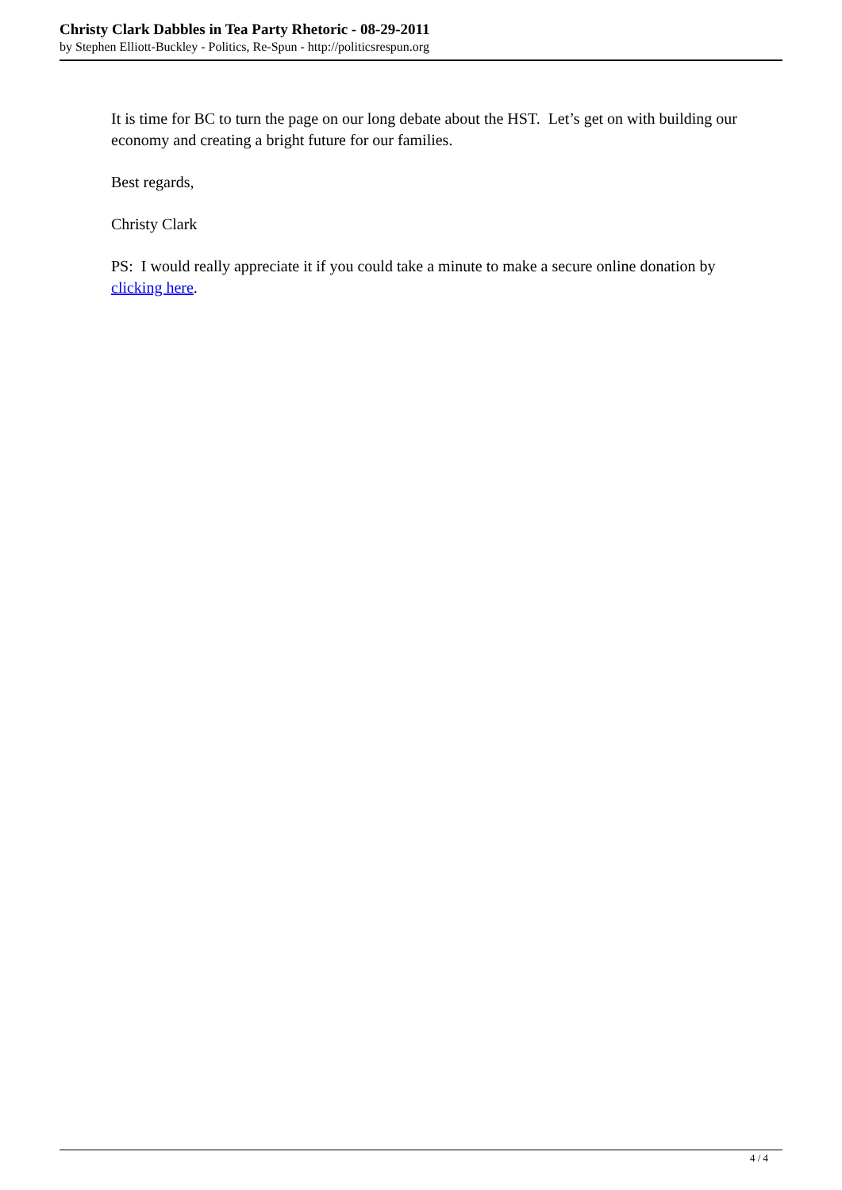Christy Clark Dabbles in Tea Party Rhetoric - 08-29-2011
by Stephen Elliott-Buckley - Politics, Re-Spun - http://politicsrespun.org
It is time for BC to turn the page on our long debate about the HST. Let’s get on with building our economy and creating a bright future for our families.
Best regards,
Christy Clark
PS: I would really appreciate it if you could take a minute to make a secure online donation by clicking here.
4 / 4